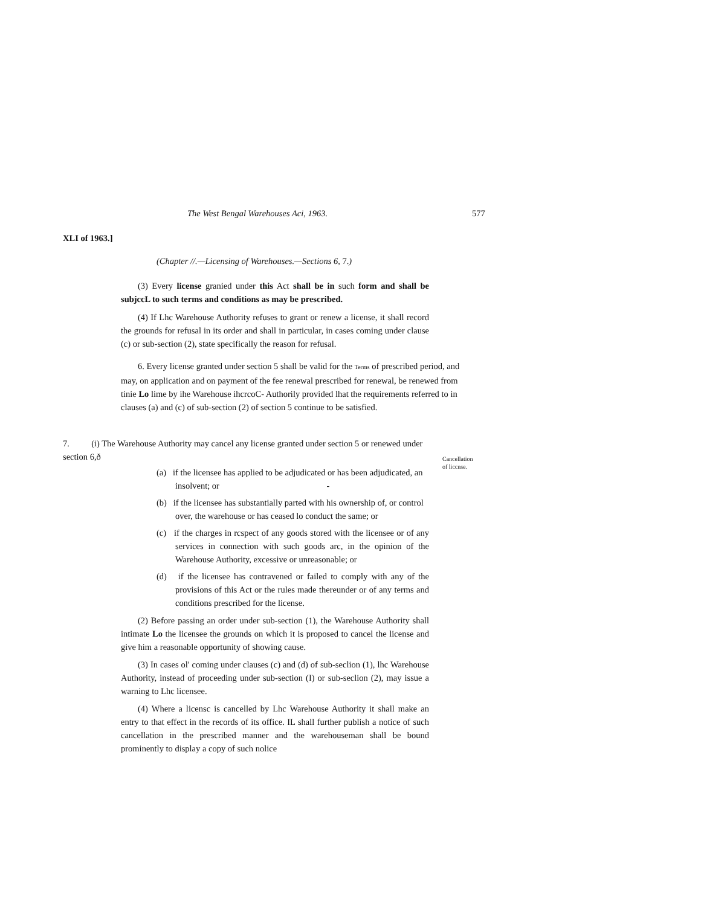The West Bengal Warehouses Aci, 1963.
577
XLI of 1963.]
(Chapter //.—Licensing of Warehouses.—Sections 6, 7.)
(3) Every license granied under this Act shall be in such form and shall be subjccL to such terms and conditions as may be prescribed.
(4) If Lhc Warehouse Authority refuses to grant or renew a license, it shall record the grounds for refusal in its order and shall in particular, in cases coming under clause (c) or sub-section (2), state specifically the reason for refusal.
6. Every license granted under section 5 shall be valid for the Terms of prescribed period, and may, on application and on payment of the fee renewal prescribed for renewal, be renewed from tinie Lo lime by ihe Warehouse ihcrcoC- Authorily provided lhat the requirements referred to in clauses (a) and (c) of sub-section (2) of section 5 continue to be satisfied.
7. (i) The Warehouse Authority may cancel any license granted under section 5 or renewed under section 6,ð
Cancellation
of liccnse.
(a) if the licensee has applied to be adjudicated or has been adjudicated, an insolvent; or -
(b) if the licensee has substantially parted with his ownership of, or control over, the warehouse or has ceased lo conduct the same; or
(c) if the charges in rcspect of any goods stored with the licensee or of any services in connection with such goods arc, in the opinion of the Warehouse Authority, excessive or unreasonable; or
(d) if the licensee has contravened or failed to comply with any of the provisions of this Act or the rules made thereunder or of any terms and conditions prescribed for the license.
(2) Before passing an order under sub-section (1), the Warehouse Authority shall intimate Lo the licensee the grounds on which it is proposed to cancel the license and give him a reasonable opportunity of showing cause.
(3) In cases ol' coming under clauses (c) and (d) of sub-seclion (1), lhc Warehouse Authority, instead of proceeding under sub-section (I) or sub-seclion (2), may issue a warning to Lhc licensee.
(4) Where a licensc is cancelled by Lhc Warehouse Authority it shall make an entry to that effect in the records of its office. IL shall further publish a notice of such cancellation in the prescribed manner and the warehouseman shall be bound prominently to display a copy of such nolice